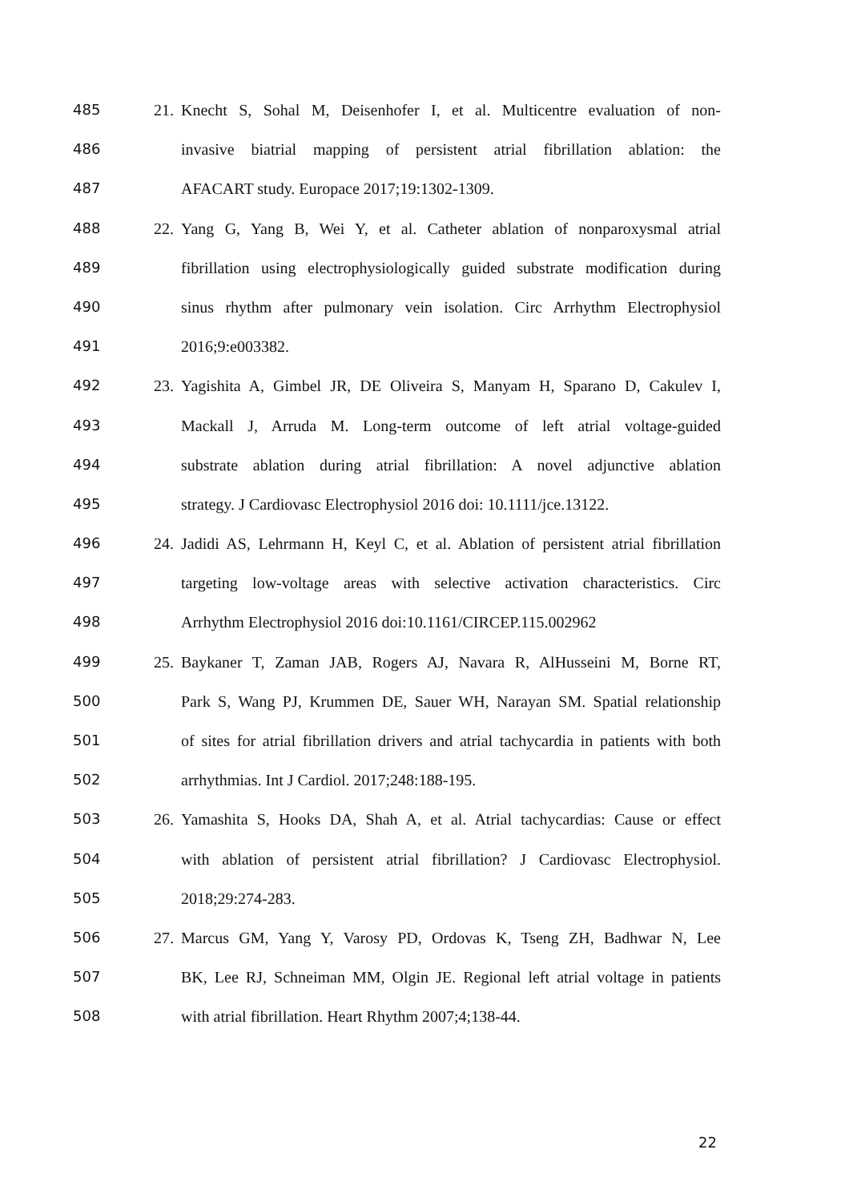485 21. Knecht S, Sohal M, Deisenhofer I, et al. Multicentre evaluation of non-
486 invasive biatrial mapping of persistent atrial fibrillation ablation: the
487 AFACART study. Europace 2017;19:1302-1309.
488 22. Yang G, Yang B, Wei Y, et al. Catheter ablation of nonparoxysmal atrial
489 fibrillation using electrophysiologically guided substrate modification during
490 sinus rhythm after pulmonary vein isolation. Circ Arrhythm Electrophysiol
491 2016;9:e003382.
492 23. Yagishita A, Gimbel JR, DE Oliveira S, Manyam H, Sparano D, Cakulev I,
493 Mackall J, Arruda M. Long-term outcome of left atrial voltage-guided
494 substrate ablation during atrial fibrillation: A novel adjunctive ablation
495 strategy. J Cardiovasc Electrophysiol 2016 doi: 10.1111/jce.13122.
496 24. Jadidi AS, Lehrmann H, Keyl C, et al. Ablation of persistent atrial fibrillation
497 targeting low-voltage areas with selective activation characteristics. Circ
498 Arrhythm Electrophysiol 2016 doi:10.1161/CIRCEP.115.002962
499 25. Baykaner T, Zaman JAB, Rogers AJ, Navara R, AlHusseini M, Borne RT,
500 Park S, Wang PJ, Krummen DE, Sauer WH, Narayan SM. Spatial relationship
501 of sites for atrial fibrillation drivers and atrial tachycardia in patients with both
502 arrhythmias. Int J Cardiol. 2017;248:188-195.
503 26. Yamashita S, Hooks DA, Shah A, et al. Atrial tachycardias: Cause or effect
504 with ablation of persistent atrial fibrillation? J Cardiovasc Electrophysiol.
505 2018;29:274-283.
506 27. Marcus GM, Yang Y, Varosy PD, Ordovas K, Tseng ZH, Badhwar N, Lee
507 BK, Lee RJ, Schneiman MM, Olgin JE. Regional left atrial voltage in patients
508 with atrial fibrillation. Heart Rhythm 2007;4;138-44.
22